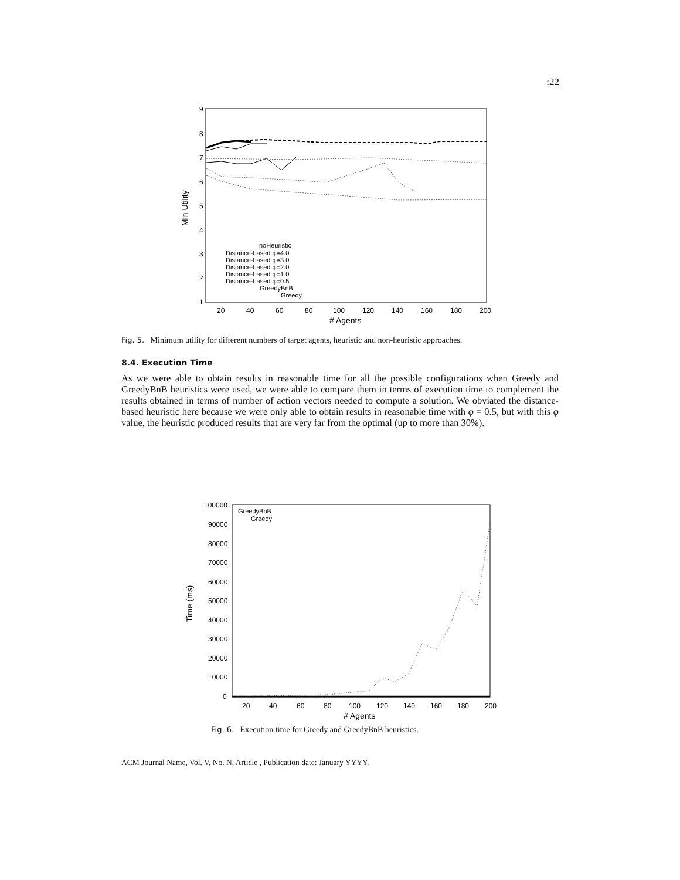:22
9
8
7
6
5
4
3
2
1
20
40
60
80
100
120
140
160
180
200
# Agents
Min Utility
noHeuristic
Distance-based φ=4.0
Distance-based φ=3.0
Distance-based φ=2.0
Distance-based φ=1.0
Distance-based φ=0.5
GreedyBnB
Greedy
Fig. 5. Minimum utility for different numbers of target agents, heuristic and non-heuristic approaches.
8.4. Execution Time
As we were able to obtain results in reasonable time for all the possible configurations when Greedy and GreedyBnB heuristics were used, we were able to compare them in terms of execution time to complement the results obtained in terms of number of action vectors needed to compute a solution. We obviated the distance-based heuristic here because we were only able to obtain results in reasonable time with φ = 0.5, but with this φ value, the heuristic produced results that are very far from the optimal (up to more than 30%).
100000
90000
80000
70000
60000
50000
40000
30000
20000
10000
0
20
40
60
80
100
120
140
160
180
200
# Agents
Time (ms)
GreedyBnB
Greedy
Fig. 6. Execution time for Greedy and GreedyBnB heuristics.
ACM Journal Name, Vol. V, No. N, Article , Publication date: January YYYY.